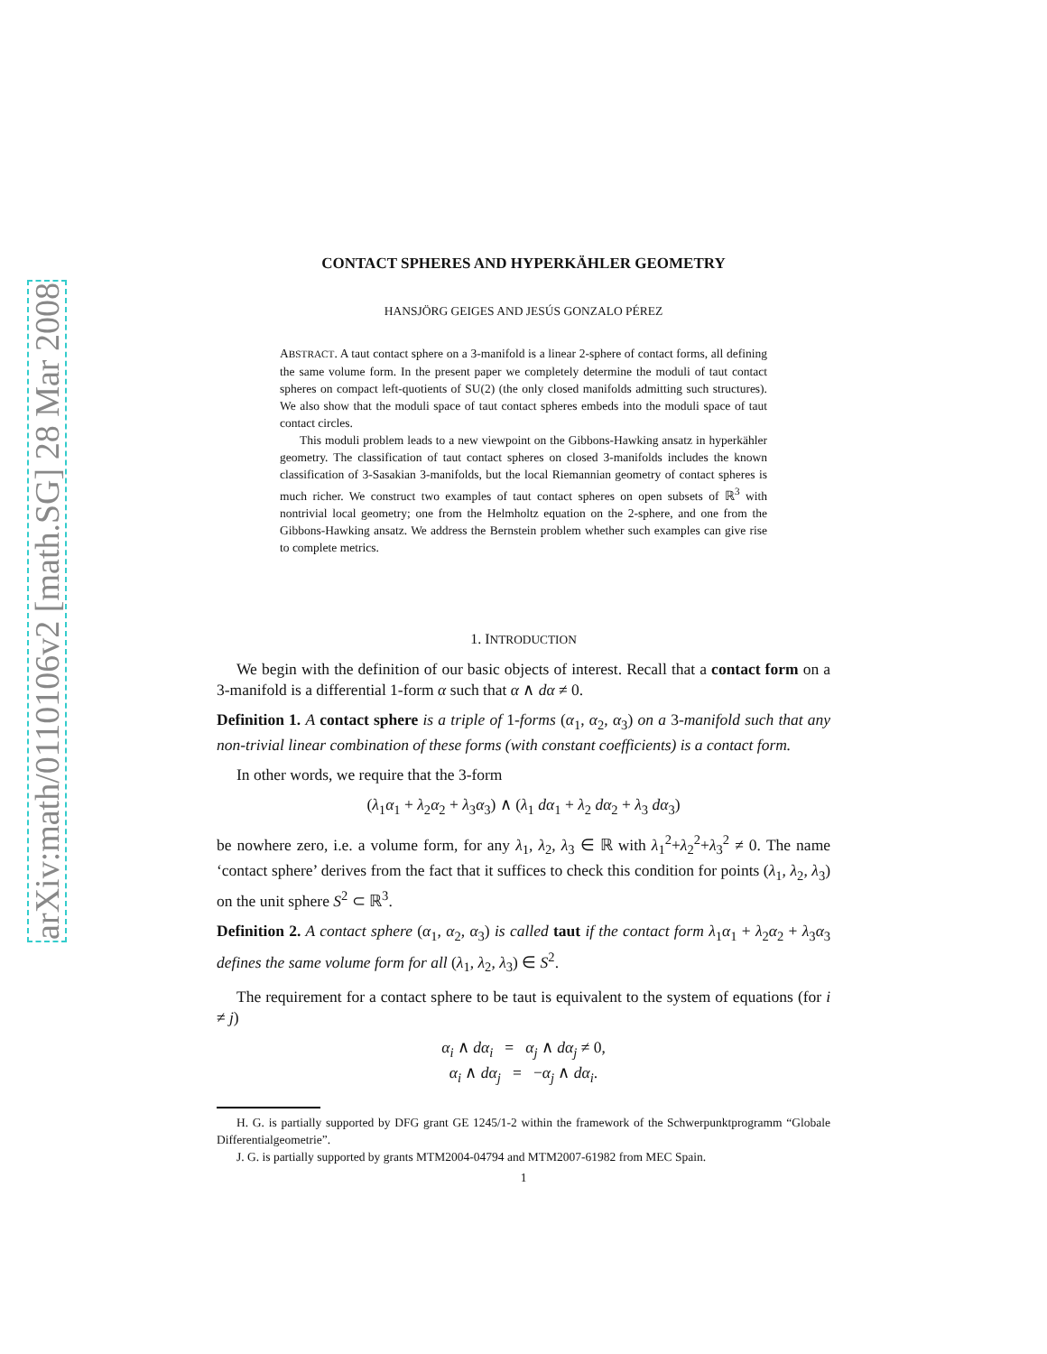arXiv:math/0110106v2 [math.SG] 28 Mar 2008
CONTACT SPHERES AND HYPERKÄHLER GEOMETRY
HANSJÖRG GEIGES AND JESÚS GONZALO PÉREZ
ABSTRACT. A taut contact sphere on a 3-manifold is a linear 2-sphere of contact forms, all defining the same volume form. In the present paper we completely determine the moduli of taut contact spheres on compact left-quotients of SU(2) (the only closed manifolds admitting such structures). We also show that the moduli space of taut contact spheres embeds into the moduli space of taut contact circles.
This moduli problem leads to a new viewpoint on the Gibbons-Hawking ansatz in hyperkähler geometry. The classification of taut contact spheres on closed 3-manifolds includes the known classification of 3-Sasakian 3-manifolds, but the local Riemannian geometry of contact spheres is much richer. We construct two examples of taut contact spheres on open subsets of ℝ<sup>3</sup> with nontrivial local geometry; one from the Helmholtz equation on the 2-sphere, and one from the Gibbons-Hawking ansatz. We address the Bernstein problem whether such examples can give rise to complete metrics.
1. INTRODUCTION
We begin with the definition of our basic objects of interest. Recall that a contact form on a 3-manifold is a differential 1-form α such that α ∧ dα ≠ 0.
Definition 1. A contact sphere is a triple of 1-forms (α<sub>1</sub>, α<sub>2</sub>, α<sub>3</sub>) on a 3-manifold such that any non-trivial linear combination of these forms (with constant coefficients) is a contact form.
In other words, we require that the 3-form
(λ<sub>1</sub>α<sub>1</sub> + λ<sub>2</sub>α<sub>2</sub> + λ<sub>3</sub>α<sub>3</sub>) ∧ (λ<sub>1</sub> dα<sub>1</sub> + λ<sub>2</sub> dα<sub>2</sub> + λ<sub>3</sub> dα<sub>3</sub>)
be nowhere zero, i.e. a volume form, for any λ<sub>1</sub>, λ<sub>2</sub>, λ<sub>3</sub> ∈ ℝ with λ<sub>1</sub><sup>2</sup>+λ<sub>2</sub><sup>2</sup>+λ<sub>3</sub><sup>2</sup> ≠ 0. The name ‘contact sphere’ derives from the fact that it suffices to check this condition for points (λ<sub>1</sub>, λ<sub>2</sub>, λ<sub>3</sub>) on the unit sphere S<sup>2</sup> ⊂ ℝ<sup>3</sup>.
Definition 2. A contact sphere (α<sub>1</sub>, α<sub>2</sub>, α<sub>3</sub>) is called taut if the contact form λ<sub>1</sub>α<sub>1</sub> + λ<sub>2</sub>α<sub>2</sub> + λ<sub>3</sub>α<sub>3</sub> defines the same volume form for all (λ<sub>1</sub>, λ<sub>2</sub>, λ<sub>3</sub>) ∈ S<sup>2</sup>.
The requirement for a contact sphere to be taut is equivalent to the system of equations (for i ≠ j)
α<sub>i</sub> ∧ dα<sub>i</sub> = α<sub>j</sub> ∧ dα<sub>j</sub> ≠ 0,
α<sub>i</sub> ∧ dα<sub>j</sub> = −α<sub>j</sub> ∧ dα<sub>i</sub>.
H. G. is partially supported by DFG grant GE 1245/1-2 within the framework of the Schwerpunktprogramm “Globale Differentialgeometrie”.
J. G. is partially supported by grants MTM2004-04794 and MTM2007-61982 from MEC Spain.
1